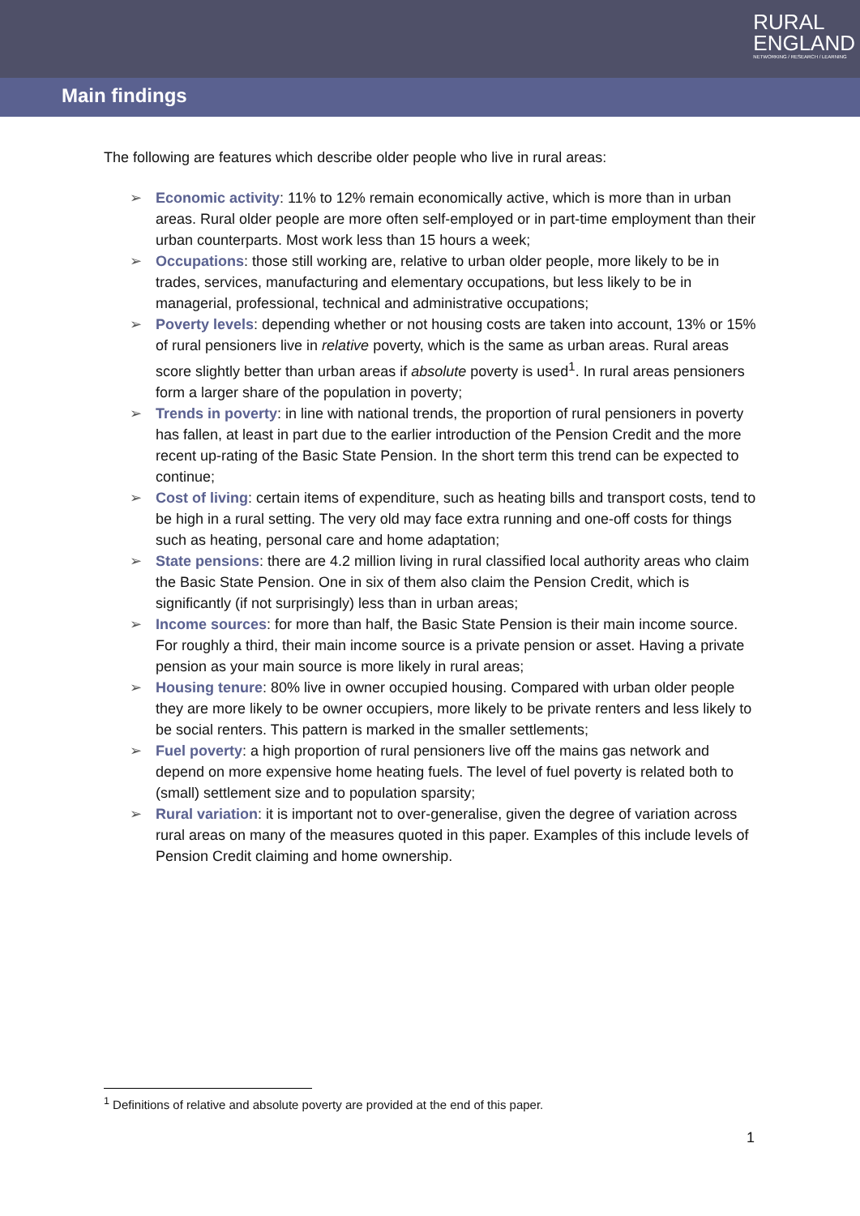RURAL
ENGLAND
NETWORKING / RESEARCH / LEARNING
Main findings
The following are features which describe older people who live in rural areas:
➢ Economic activity: 11% to 12% remain economically active, which is more than in urban areas. Rural older people are more often self-employed or in part-time employment than their urban counterparts. Most work less than 15 hours a week;
➢ Occupations: those still working are, relative to urban older people, more likely to be in trades, services, manufacturing and elementary occupations, but less likely to be in managerial, professional, technical and administrative occupations;
➢ Poverty levels: depending whether or not housing costs are taken into account, 13% or 15% of rural pensioners live in relative poverty, which is the same as urban areas. Rural areas score slightly better than urban areas if absolute poverty is used<sup>1</sup>. In rural areas pensioners form a larger share of the population in poverty;
➢ Trends in poverty: in line with national trends, the proportion of rural pensioners in poverty has fallen, at least in part due to the earlier introduction of the Pension Credit and the more recent up-rating of the Basic State Pension. In the short term this trend can be expected to continue;
➢ Cost of living: certain items of expenditure, such as heating bills and transport costs, tend to be high in a rural setting. The very old may face extra running and one-off costs for things such as heating, personal care and home adaptation;
➢ State pensions: there are 4.2 million living in rural classified local authority areas who claim the Basic State Pension. One in six of them also claim the Pension Credit, which is significantly (if not surprisingly) less than in urban areas;
➢ Income sources: for more than half, the Basic State Pension is their main income source. For roughly a third, their main income source is a private pension or asset. Having a private pension as your main source is more likely in rural areas;
➢ Housing tenure: 80% live in owner occupied housing. Compared with urban older people they are more likely to be owner occupiers, more likely to be private renters and less likely to be social renters. This pattern is marked in the smaller settlements;
➢ Fuel poverty: a high proportion of rural pensioners live off the mains gas network and depend on more expensive home heating fuels. The level of fuel poverty is related both to (small) settlement size and to population sparsity;
➢ Rural variation: it is important not to over-generalise, given the degree of variation across rural areas on many of the measures quoted in this paper. Examples of this include levels of Pension Credit claiming and home ownership.
<sup>1</sup> Definitions of relative and absolute poverty are provided at the end of this paper.
1